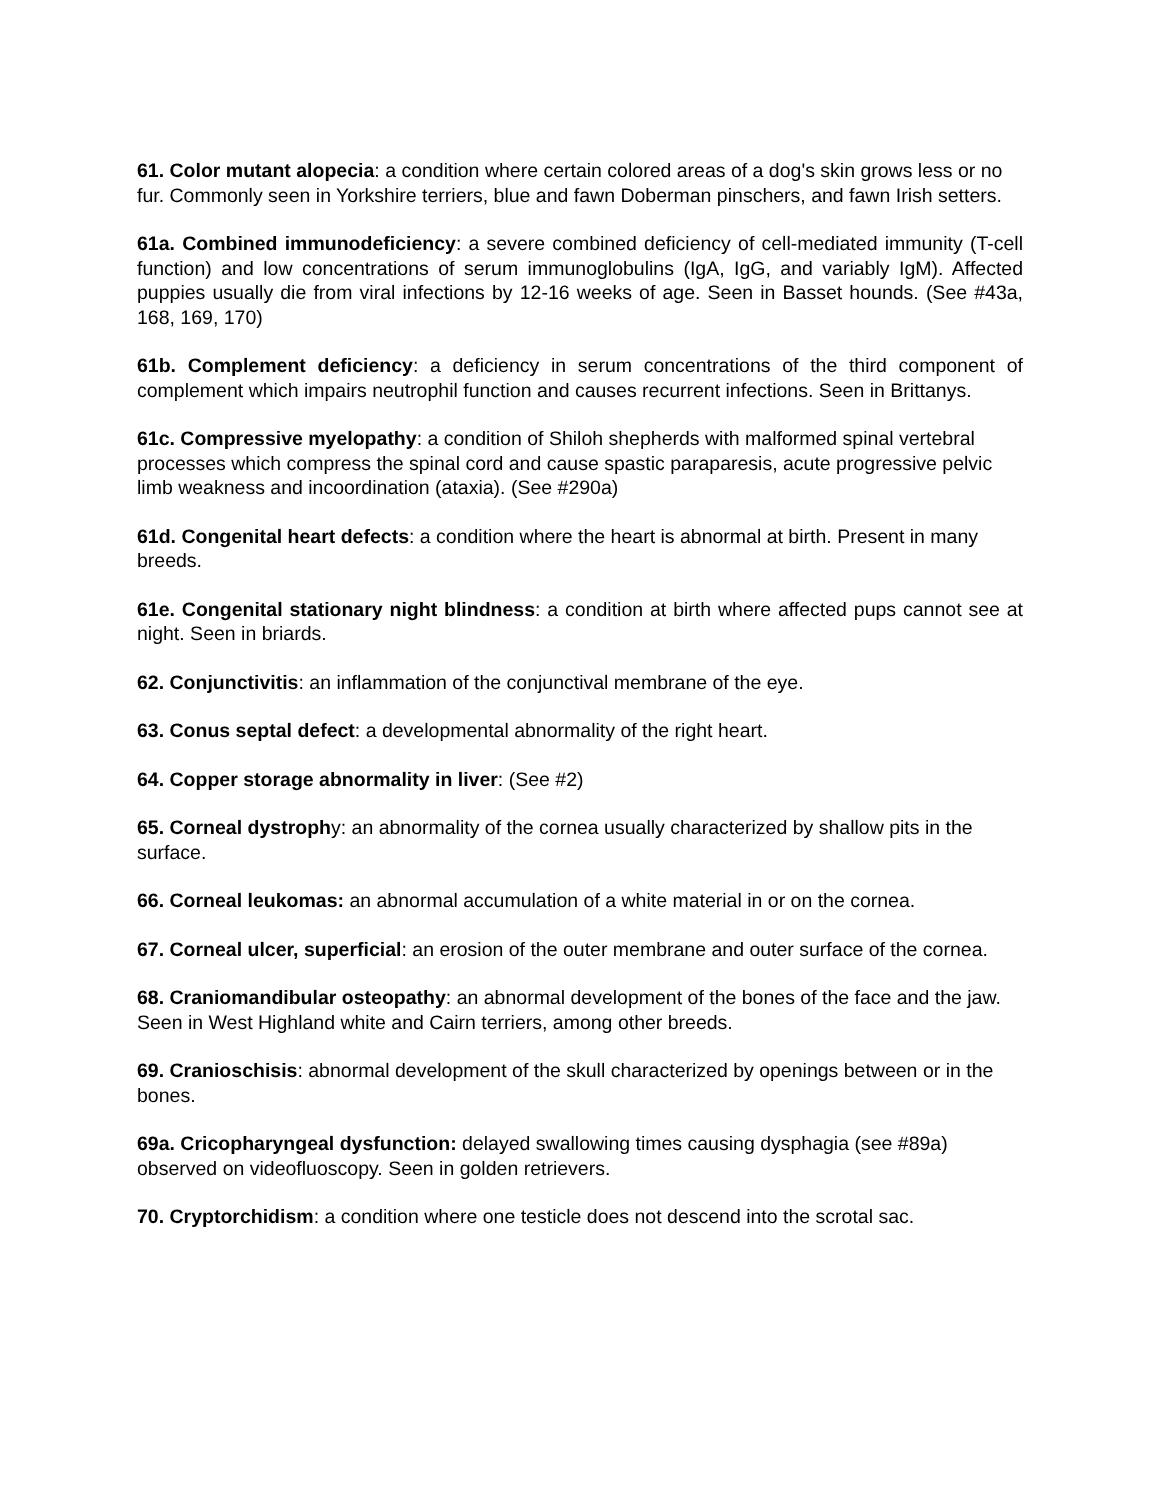61. Color mutant alopecia: a condition where certain colored areas of a dog's skin grows less or no fur. Commonly seen in Yorkshire terriers, blue and fawn Doberman pinschers, and fawn Irish setters.
61a. Combined immunodeficiency: a severe combined deficiency of cell-mediated immunity (T-cell function) and low concentrations of serum immunoglobulins (IgA, IgG, and variably IgM). Affected puppies usually die from viral infections by 12-16 weeks of age. Seen in Basset hounds. (See #43a, 168, 169, 170)
61b. Complement deficiency: a deficiency in serum concentrations of the third component of complement which impairs neutrophil function and causes recurrent infections. Seen in Brittanys.
61c. Compressive myelopathy: a condition of Shiloh shepherds with malformed spinal vertebral processes which compress the spinal cord and cause spastic paraparesis, acute progressive pelvic limb weakness and incoordination (ataxia). (See #290a)
61d. Congenital heart defects: a condition where the heart is abnormal at birth. Present in many breeds.
61e. Congenital stationary night blindness: a condition at birth where affected pups cannot see at night. Seen in briards.
62. Conjunctivitis: an inflammation of the conjunctival membrane of the eye.
63. Conus septal defect: a developmental abnormality of the right heart.
64. Copper storage abnormality in liver: (See #2)
65. Corneal dystrophy: an abnormality of the cornea usually characterized by shallow pits in the surface.
66. Corneal leukomas: an abnormal accumulation of a white material in or on the cornea.
67. Corneal ulcer, superficial: an erosion of the outer membrane and outer surface of the cornea.
68. Craniomandibular osteopathy: an abnormal development of the bones of the face and the jaw. Seen in West Highland white and Cairn terriers, among other breeds.
69. Cranioschisis: abnormal development of the skull characterized by openings between or in the bones.
69a. Cricopharyngeal dysfunction: delayed swallowing times causing dysphagia (see #89a) observed on videofluoscopy. Seen in golden retrievers.
70. Cryptorchidism: a condition where one testicle does not descend into the scrotal sac.